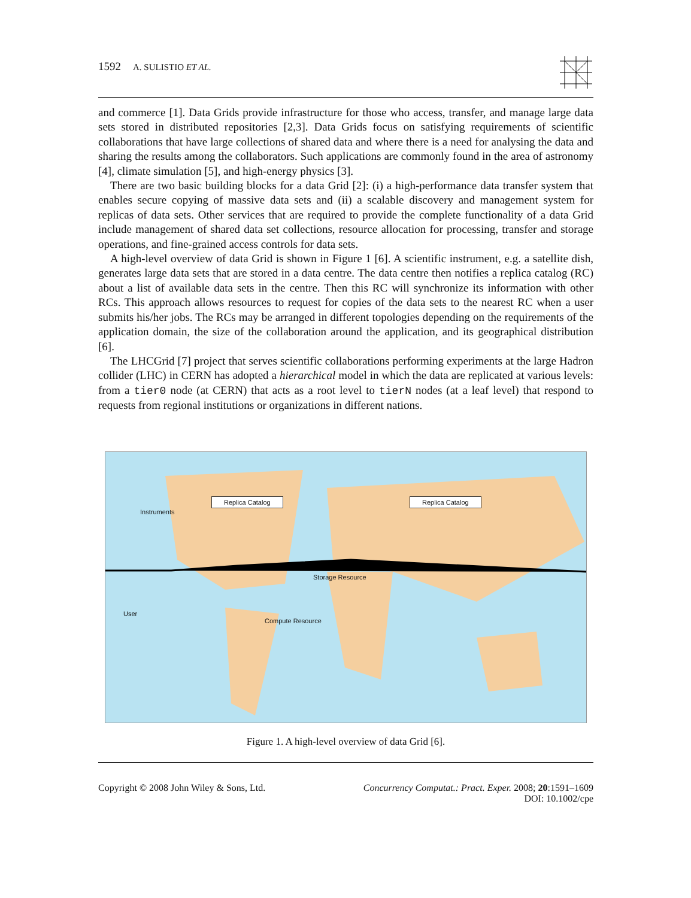1592 A. SULISTIO ET AL.
and commerce [1]. Data Grids provide infrastructure for those who access, transfer, and manage large data sets stored in distributed repositories [2,3]. Data Grids focus on satisfying requirements of scientific collaborations that have large collections of shared data and where there is a need for analysing the data and sharing the results among the collaborators. Such applications are commonly found in the area of astronomy [4], climate simulation [5], and high-energy physics [3].
There are two basic building blocks for a data Grid [2]: (i) a high-performance data transfer system that enables secure copying of massive data sets and (ii) a scalable discovery and management system for replicas of data sets. Other services that are required to provide the complete functionality of a data Grid include management of shared data set collections, resource allocation for processing, transfer and storage operations, and fine-grained access controls for data sets.
A high-level overview of data Grid is shown in Figure 1 [6]. A scientific instrument, e.g. a satellite dish, generates large data sets that are stored in a data centre. The data centre then notifies a replica catalog (RC) about a list of available data sets in the centre. Then this RC will synchronize its information with other RCs. This approach allows resources to request for copies of the data sets to the nearest RC when a user submits his/her jobs. The RCs may be arranged in different topologies depending on the requirements of the application domain, the size of the collaboration around the application, and its geographical distribution [6].
The LHCGrid [7] project that serves scientific collaborations performing experiments at the large Hadron collider (LHC) in CERN has adopted a hierarchical model in which the data are replicated at various levels: from a tier0 node (at CERN) that acts as a root level to tierN nodes (at a leaf level) that respond to requests from regional institutions or organizations in different nations.
Replica Catalog Replica Catalog
Instruments
Storage Resource
Compute Resource
User
Figure 1. A high-level overview of data Grid [6].
Copyright © 2008 John Wiley & Sons, Ltd. Concurrency Computat.: Pract. Exper. 2008; 20:1591–1609
DOI: 10.1002/cpe